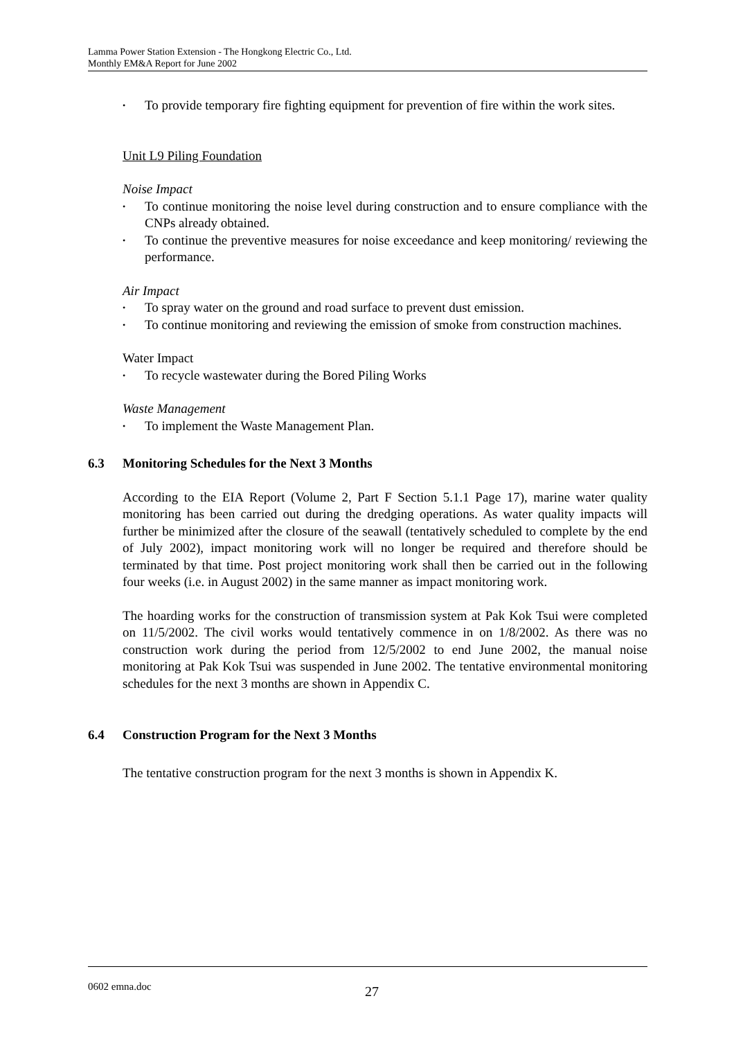Lamma Power Station Extension - The Hongkong Electric Co., Ltd.
Monthly EM&A Report for June 2002
• To provide temporary fire fighting equipment for prevention of fire within the work sites.
Unit L9 Piling Foundation
Noise Impact
• To continue monitoring the noise level during construction and to ensure compliance with the CNPs already obtained.
• To continue the preventive measures for noise exceedance and keep monitoring/ reviewing the performance.
Air Impact
• To spray water on the ground and road surface to prevent dust emission.
• To continue monitoring and reviewing the emission of smoke from construction machines.
Water Impact
• To recycle wastewater during the Bored Piling Works
Waste Management
• To implement the Waste Management Plan.
6.3 Monitoring Schedules for the Next 3 Months
According to the EIA Report (Volume 2, Part F Section 5.1.1 Page 17), marine water quality monitoring has been carried out during the dredging operations. As water quality impacts will further be minimized after the closure of the seawall (tentatively scheduled to complete by the end of July 2002), impact monitoring work will no longer be required and therefore should be terminated by that time. Post project monitoring work shall then be carried out in the following four weeks (i.e. in August 2002) in the same manner as impact monitoring work.
The hoarding works for the construction of transmission system at Pak Kok Tsui were completed on 11/5/2002. The civil works would tentatively commence in on 1/8/2002. As there was no construction work during the period from 12/5/2002 to end June 2002, the manual noise monitoring at Pak Kok Tsui was suspended in June 2002. The tentative environmental monitoring schedules for the next 3 months are shown in Appendix C.
6.4 Construction Program for the Next 3 Months
The tentative construction program for the next 3 months is shown in Appendix K.
0602 emna.doc 27